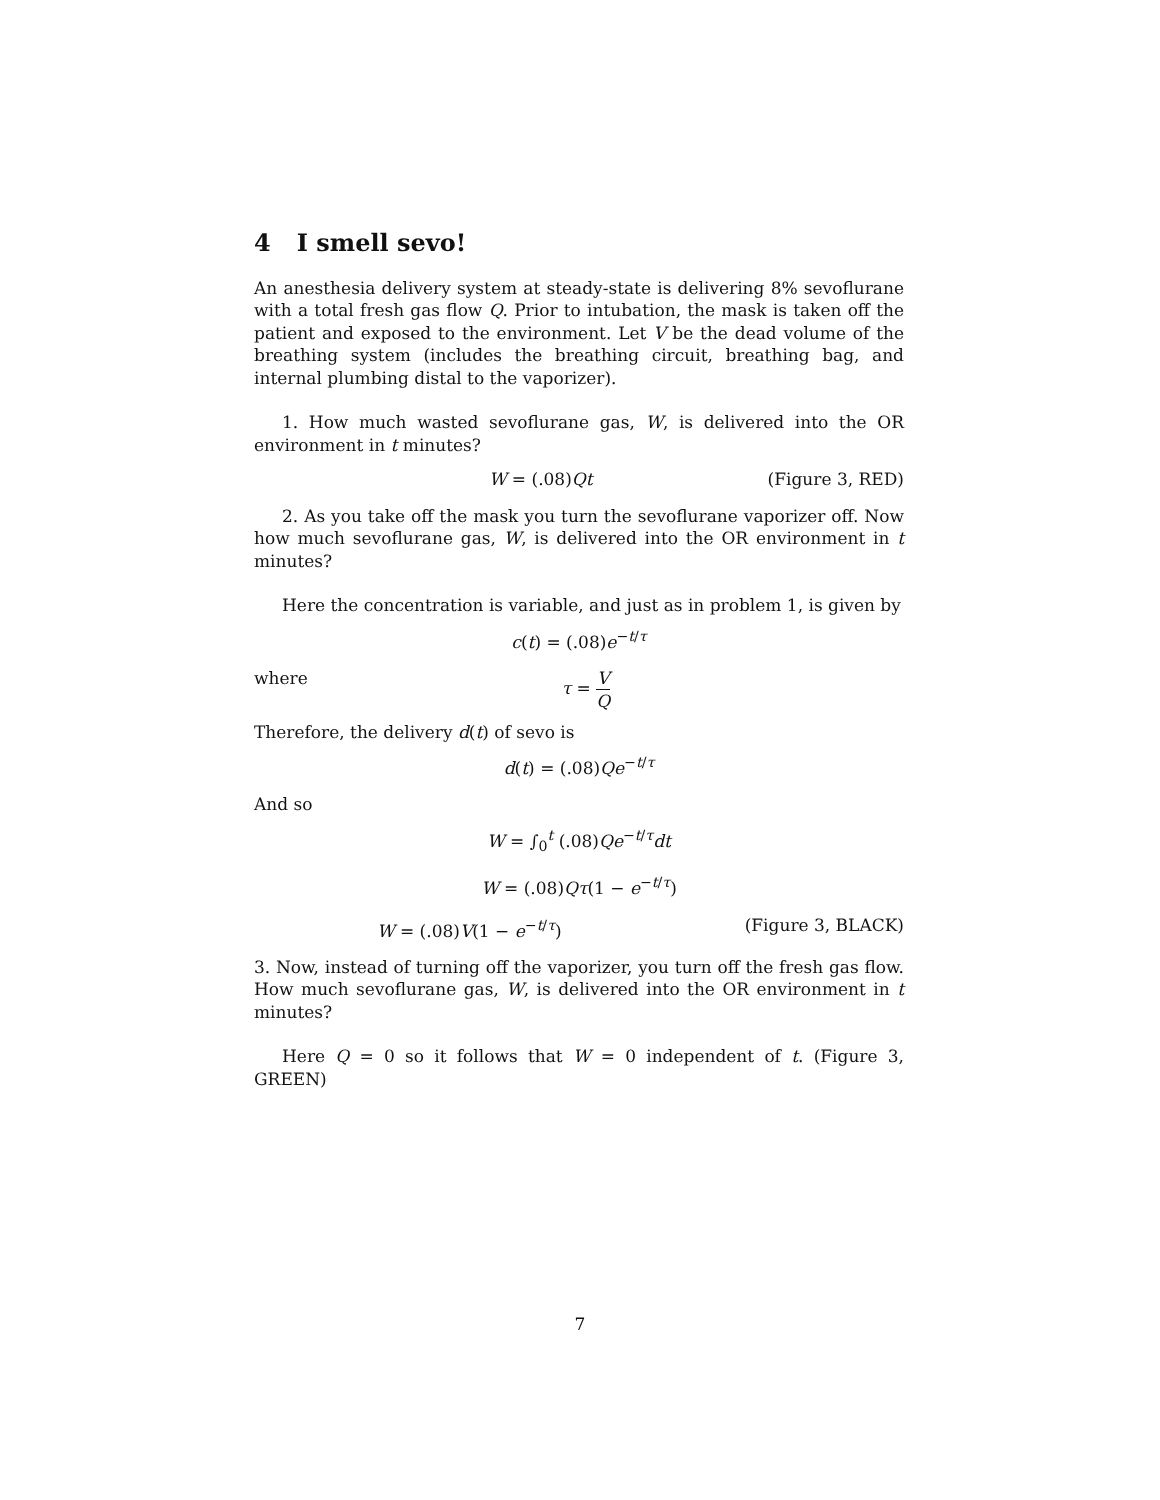4 I smell sevo!
An anesthesia delivery system at steady-state is delivering 8% sevoflurane with a total fresh gas flow Q. Prior to intubation, the mask is taken off the patient and exposed to the environment. Let V be the dead volume of the breathing system (includes the breathing circuit, breathing bag, and internal plumbing distal to the vaporizer).
1. How much wasted sevoflurane gas, W, is delivered into the OR environment in t minutes?
W = (.08)Qt (Figure 3, RED)
2. As you take off the mask you turn the sevoflurane vaporizer off. Now how much sevoflurane gas, W, is delivered into the OR environment in t minutes?
Here the concentration is variable, and just as in problem 1, is given by
c(t) = (.08)e<sup>−t/τ</sup>
where τ = V Q
Therefore, the delivery d(t) of sevo is
d(t) = (.08)Qe<sup>−t/τ</sup>
And so
W = ∫<sub>0</sub><sup>t</sup> (.08)Qe<sup>−t/τ</sup>dt
W = (.08)Qτ(1 − e<sup>−t/τ</sup>)
W = (.08)V(1 − e<sup>−t/τ</sup>) (Figure 3, BLACK)
3. Now, instead of turning off the vaporizer, you turn off the fresh gas flow. How much sevoflurane gas, W, is delivered into the OR environment in t minutes?
Here Q = 0 so it follows that W = 0 independent of t. (Figure 3, GREEN)
7